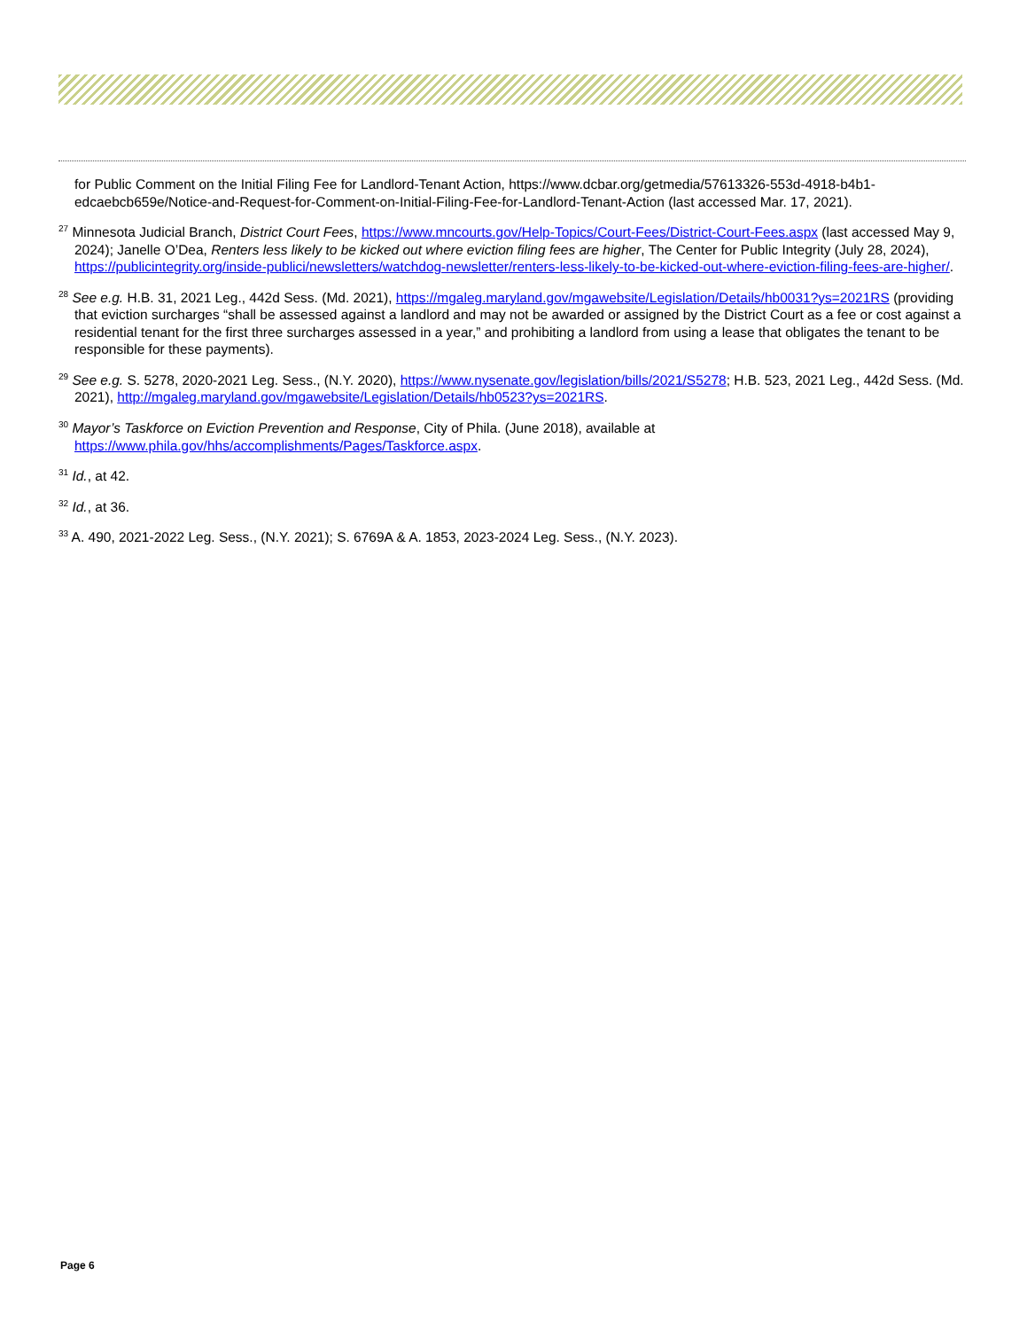for Public Comment on the Initial Filing Fee for Landlord-Tenant Action, https://www.dcbar.org/getmedia/57613326-553d-4918-b4b1-edcaebcb659e/Notice-and-Request-for-Comment-on-Initial-Filing-Fee-for-Landlord-Tenant-Action (last accessed Mar. 17, 2021).
<sup>27</sup> Minnesota Judicial Branch, District Court Fees, https://www.mncourts.gov/Help-Topics/Court-Fees/District-Court-Fees.aspx (last accessed May 9, 2024); Janelle O’Dea, Renters less likely to be kicked out where eviction filing fees are higher, The Center for Public Integrity (July 28, 2024), https://publicintegrity.org/inside-publici/newsletters/watchdog-newsletter/renters-less-likely-to-be-kicked-out-where-eviction-filing-fees-are-higher/.
<sup>28</sup> See e.g. H.B. 31, 2021 Leg., 442d Sess. (Md. 2021), https://mgaleg.maryland.gov/mgawebsite/Legislation/Details/hb0031?ys=2021RS (providing that eviction surcharges “shall be assessed against a landlord and may not be awarded or assigned by the District Court as a fee or cost against a residential tenant for the first three surcharges assessed in a year,” and prohibiting a landlord from using a lease that obligates the tenant to be responsible for these payments).
<sup>29</sup> See e.g. S. 5278, 2020-2021 Leg. Sess., (N.Y. 2020), https://www.nysenate.gov/legislation/bills/2021/S5278; H.B. 523, 2021 Leg., 442d Sess. (Md. 2021), http://mgaleg.maryland.gov/mgawebsite/Legislation/Details/hb0523?ys=2021RS.
<sup>30</sup> Mayor’s Taskforce on Eviction Prevention and Response, City of Phila. (June 2018), available at https://www.phila.gov/hhs/accomplishments/Pages/Taskforce.aspx.
<sup>31</sup> Id., at 42.
<sup>32</sup> Id., at 36.
<sup>33</sup> A. 490, 2021-2022 Leg. Sess., (N.Y. 2021); S. 6769A & A. 1853, 2023-2024 Leg. Sess., (N.Y. 2023).
Page 6